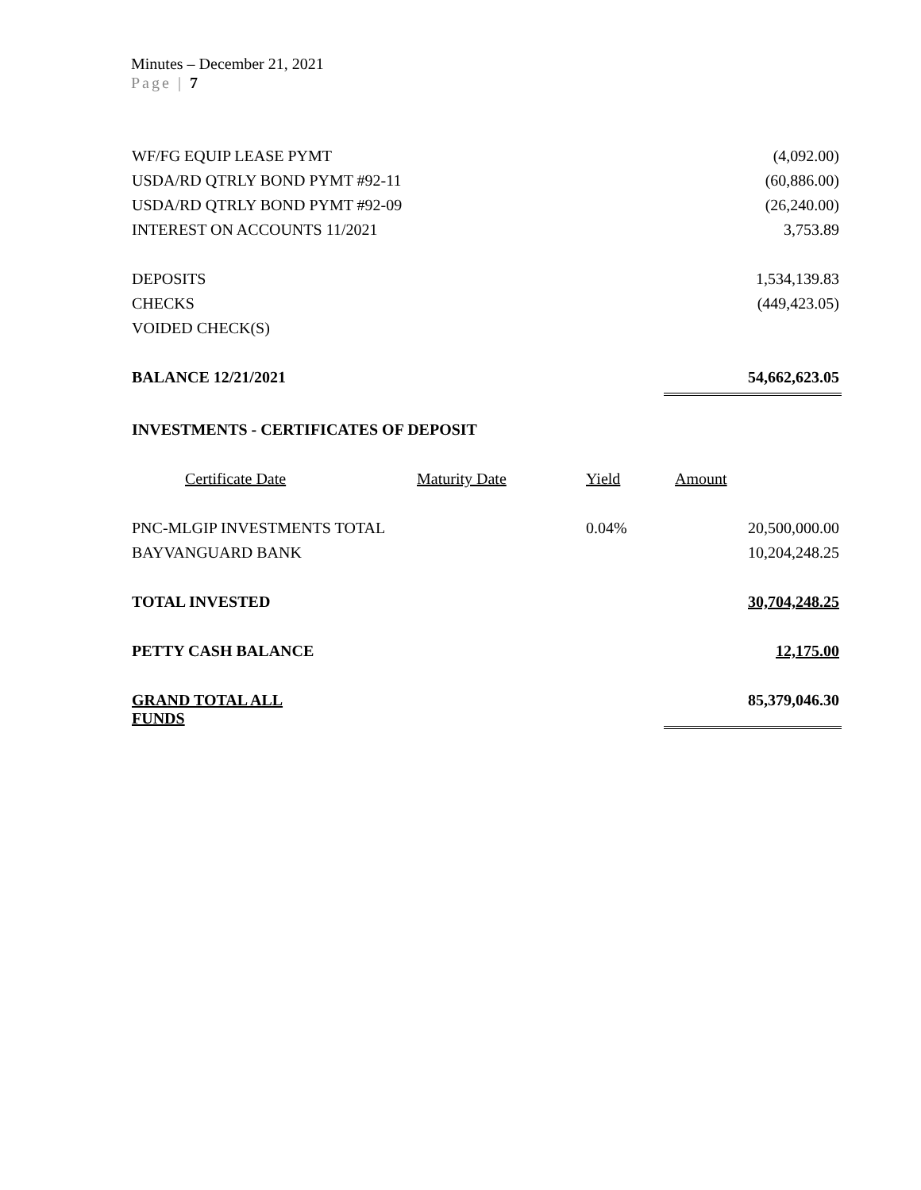Minutes – December 21, 2021
Page | 7
| WF/FG EQUIP LEASE PYMT | | | | (4,092.00) |
| USDA/RD QTRLY BOND PYMT #92-11 | | | | (60,886.00) |
| USDA/RD QTRLY BOND PYMT #92-09 | | | | (26,240.00) |
| INTEREST ON ACCOUNTS 11/2021 | | | | 3,753.89 |
| DEPOSITS | | | | 1,534,139.83 |
| CHECKS | | | | (449,423.05) |
| VOIDED CHECK(S) | | | | |
| BALANCE 12/21/2021 | | | | 54,662,623.05 |
| INVESTMENTS - CERTIFICATES OF DEPOSIT | | | | |
| Certificate Date | Maturity Date | Yield | | Amount |
| PNC-MLGIP INVESTMENTS TOTAL | | 0.04% | | 20,500,000.00 |
| BAYVANGUARD BANK | | | | 10,204,248.25 |
| TOTAL INVESTED | | | | 30,704,248.25 |
| PETTY CASH BALANCE | | | | 12,175.00 |
| GRAND TOTAL ALL FUNDS | | | | 85,379,046.30 |